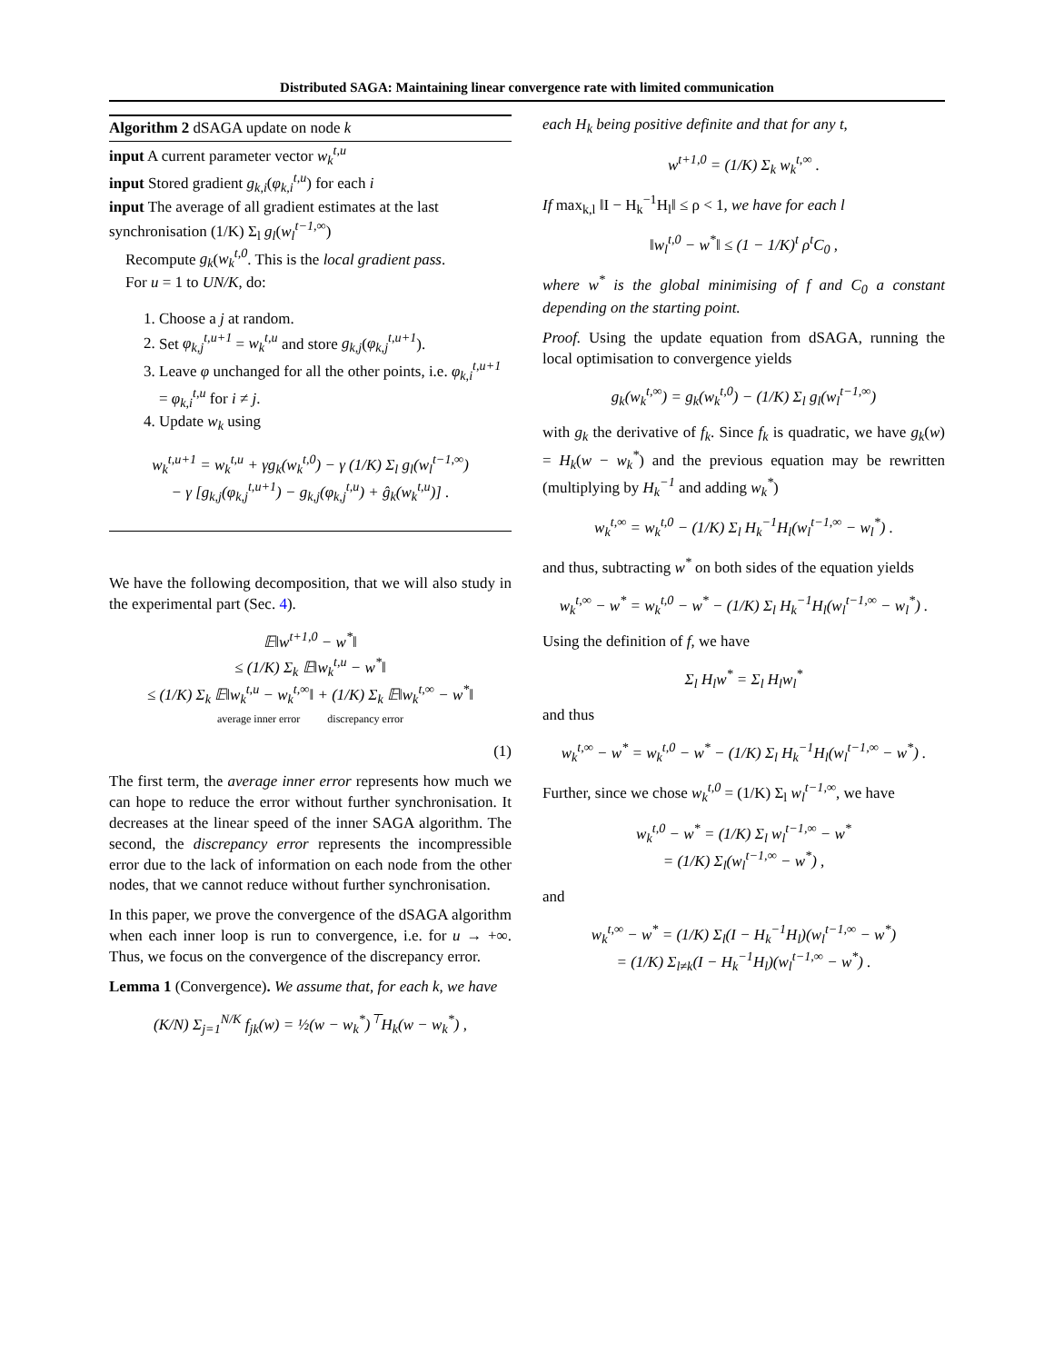Distributed SAGA: Maintaining linear convergence rate with limited communication
Algorithm 2 dSAGA update on node k
input A current parameter vector w<sub>k</sub><sup>t,u</sup>
input Stored gradient g<sub>k,i</sub>(φ<sub>k,i</sub><sup>t,u</sup>) for each i
input The average of all gradient estimates at the last synchronisation (1/K) Σ<sub>l</sub> g<sub>l</sub>(w<sub>l</sub><sup>t−1,∞</sup>)
Recompute g<sub>k</sub>(w<sub>k</sub><sup>t,0</sup>. This is the local gradient pass.
For u = 1 to UN/K, do:
1. Choose a j at random.
2. Set φ<sub>k,j</sub><sup>t,u+1</sup> = w<sub>k</sub><sup>t,u</sup> and store g<sub>k,j</sub>(φ<sub>k,j</sub><sup>t,u+1</sup>).
3. Leave φ unchanged for all the other points, i.e. φ<sub>k,i</sub><sup>t,u+1</sup> = φ<sub>k,i</sub><sup>t,u</sup> for i ≠ j.
4. Update w<sub>k</sub> using
w<sub>k</sub><sup>t,u+1</sup> = w<sub>k</sub><sup>t,u</sup> + γg<sub>k</sub>(w<sub>k</sub><sup>t,0</sup>) − γ (1/K) Σ<sub>l</sub> g<sub>l</sub>(w<sub>l</sub><sup>t−1,∞</sup>)
− γ [g<sub>k,j</sub>(φ<sub>k,j</sub><sup>t,u+1</sup>) − g<sub>k,j</sub>(φ<sub>k,j</sub><sup>t,u</sup>) + ĝ<sub>k</sub>(w<sub>k</sub><sup>t,u</sup>)] .
We have the following decomposition, that we will also study in the experimental part (Sec. 4).
𝔼‖w<sup>t+1,0</sup> − w<sup>*</sup>‖
≤ (1/K) Σ<sub>k</sub> 𝔼‖w<sub>k</sub><sup>t,u</sup> − w<sup>*</sup>‖
≤ (1/K) Σ<sub>k</sub> 𝔼‖w<sub>k</sub><sup>t,u</sup> − w<sub>k</sub><sup>t,∞</sup>‖ + (1/K) Σ<sub>k</sub> 𝔼‖w<sub>k</sub><sup>t,∞</sup> − w<sup>*</sup>‖
average inner error discrepancy error
(1)
The first term, the average inner error represents how much we can hope to reduce the error without further synchronisation. It decreases at the linear speed of the inner SAGA algorithm. The second, the discrepancy error represents the incompressible error due to the lack of information on each node from the other nodes, that we cannot reduce without further synchronisation.
In this paper, we prove the convergence of the dSAGA algorithm when each inner loop is run to convergence, i.e. for u → +∞. Thus, we focus on the convergence of the discrepancy error.
Lemma 1 (Convergence). We assume that, for each k, we have
(K/N) Σ<sub>j=1</sub><sup>N/K</sup> f<sub>jk</sub>(w) = ½(w − w<sub>k</sub><sup>*</sup>)<sup>⊤</sup>H<sub>k</sub>(w − w<sub>k</sub><sup>*</sup>) ,
each H<sub>k</sub> being positive definite and that for any t,
w<sup>t+1,0</sup> = (1/K) Σ<sub>k</sub> w<sub>k</sub><sup>t,∞</sup> .
If max<sub>k,l</sub> ‖I − H<sub>k</sub><sup>−1</sup>H<sub>l</sub>‖ ≤ ρ < 1, we have for each l
‖w<sub>l</sub><sup>t,0</sup> − w<sup>*</sup>‖ ≤ (1 − 1/K)<sup>t</sup> ρ<sup>t</sup>C<sub>0</sub> ,
where w<sup>*</sup> is the global minimising of f and C<sub>0</sub> a constant depending on the starting point.
Proof. Using the update equation from dSAGA, running the local optimisation to convergence yields
g<sub>k</sub>(w<sub>k</sub><sup>t,∞</sup>) = g<sub>k</sub>(w<sub>k</sub><sup>t,0</sup>) − (1/K) Σ<sub>l</sub> g<sub>l</sub>(w<sub>l</sub><sup>t−1,∞</sup>)
with g<sub>k</sub> the derivative of f<sub>k</sub>. Since f<sub>k</sub> is quadratic, we have g<sub>k</sub>(w) = H<sub>k</sub>(w − w<sub>k</sub><sup>*</sup>) and the previous equation may be rewritten (multiplying by H<sub>k</sub><sup>−1</sup> and adding w<sub>k</sub><sup>*</sup>)
w<sub>k</sub><sup>t,∞</sup> = w<sub>k</sub><sup>t,0</sup> − (1/K) Σ<sub>l</sub> H<sub>k</sub><sup>−1</sup>H<sub>l</sub>(w<sub>l</sub><sup>t−1,∞</sup> − w<sub>l</sub><sup>*</sup>) .
and thus, subtracting w<sup>*</sup> on both sides of the equation yields
w<sub>k</sub><sup>t,∞</sup> − w<sup>*</sup> = w<sub>k</sub><sup>t,0</sup> − w<sup>*</sup> − (1/K) Σ<sub>l</sub> H<sub>k</sub><sup>−1</sup>H<sub>l</sub>(w<sub>l</sub><sup>t−1,∞</sup> − w<sub>l</sub><sup>*</sup>) .
Using the definition of f, we have
Σ<sub>l</sub> H<sub>l</sub>w<sup>*</sup> = Σ<sub>l</sub> H<sub>l</sub>w<sub>l</sub><sup>*</sup>
and thus
w<sub>k</sub><sup>t,∞</sup> − w<sup>*</sup> = w<sub>k</sub><sup>t,0</sup> − w<sup>*</sup> − (1/K) Σ<sub>l</sub> H<sub>k</sub><sup>−1</sup>H<sub>l</sub>(w<sub>l</sub><sup>t−1,∞</sup> − w<sup>*</sup>) .
Further, since we chose w<sub>k</sub><sup>t,0</sup> = (1/K) Σ<sub>l</sub> w<sub>l</sub><sup>t−1,∞</sup>, we have
w<sub>k</sub><sup>t,0</sup> − w<sup>*</sup> = (1/K) Σ<sub>l</sub> w<sub>l</sub><sup>t−1,∞</sup> − w<sup>*</sup>
= (1/K) Σ<sub>l</sub>(w<sub>l</sub><sup>t−1,∞</sup> − w<sup>*</sup>) ,
and
w<sub>k</sub><sup>t,∞</sup> − w<sup>*</sup> = (1/K) Σ<sub>l</sub>(I − H<sub>k</sub><sup>−1</sup>H<sub>l</sub>)(w<sub>l</sub><sup>t−1,∞</sup> − w<sup>*</sup>)
= (1/K) Σ<sub>l≠k</sub>(I − H<sub>k</sub><sup>−1</sup>H<sub>l</sub>)(w<sub>l</sub><sup>t−1,∞</sup> − w<sup>*</sup>) .